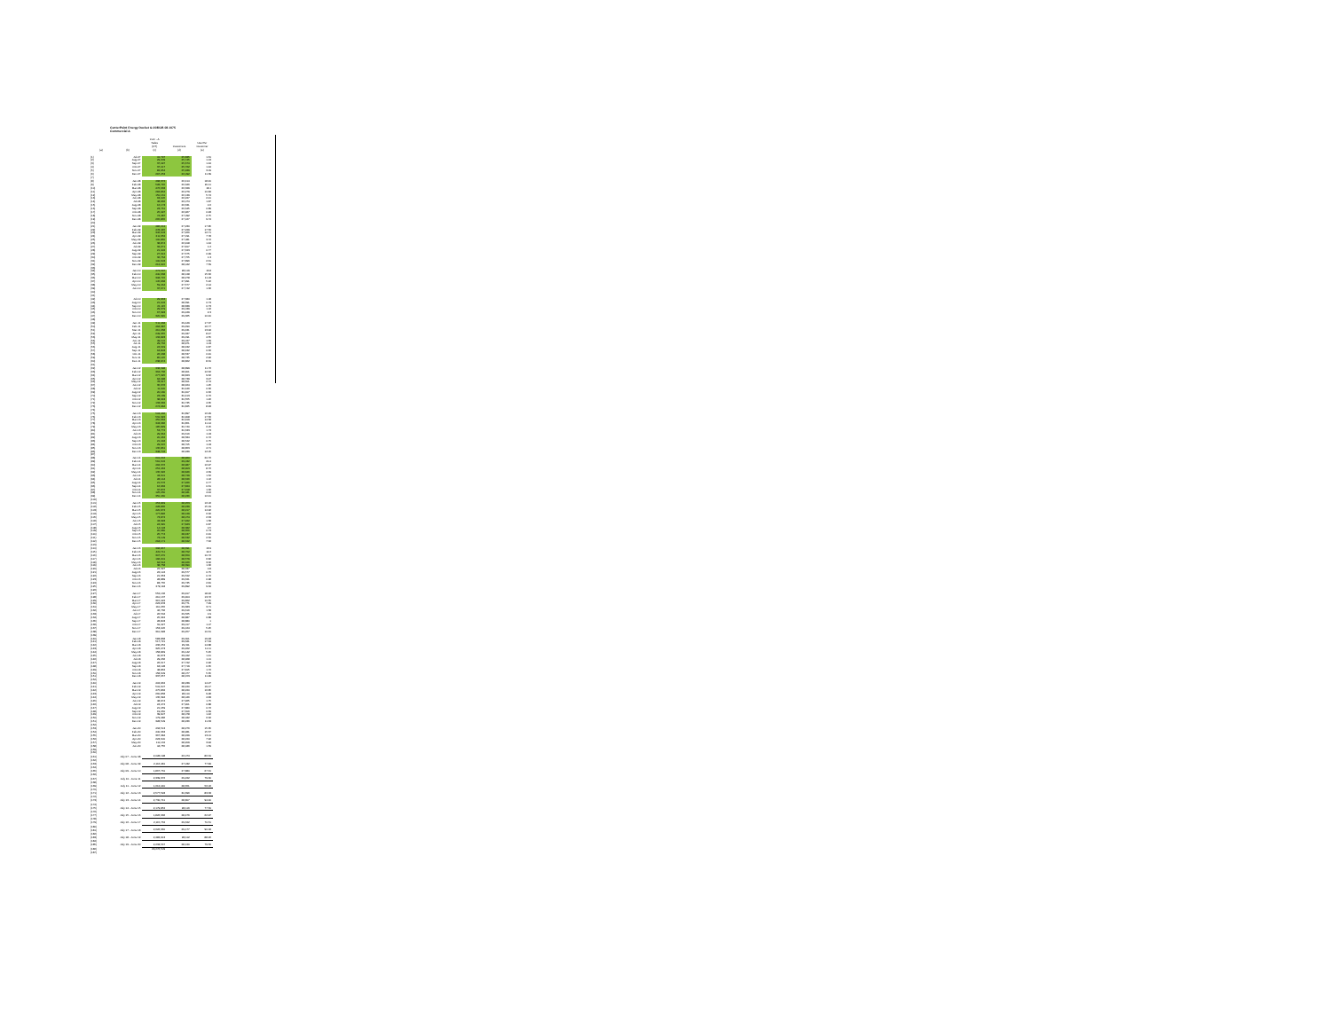CenterPoint Energy Docket G-008/GR-08-1075
Commercial A
| | | Com - A Sales (DT) | Customers | Use Per Customer |
| --- | --- | --- | --- | --- |
| (a) | (b) | (c) | (d) | (e) |
| (1) | Jul-07 | 41,797 | 25,835 | 1.61 |
| (2) | Aug-07 | 29,209 | 25,745 | 1.13 |
| (3) | Sep-07 | 37,097 | 25,674 | 1.44 |
| (4) | Oct-07 | 37,017 | 25,762 | 1.44 |
| (5) | Nov-07 | 82,954 | 25,939 | 3.19 |
| (6) | Dec-07 | 297,253 | 26,092 | 11.39 |
| (7) | | | | |
| (8) | Jan-08 | 498,372 | 26,414 | 18.91 |
| (9) | Feb-08 | 528,745 | 26,346 | 20.11 |
| (10) | Mar-08 | 476,633 | 26,329 | 18.1 |
| (11) | Apr-08 | 284,864 | 26,279 | 10.84 |
| (12) | May-08 | 150,161 | 26,139 | 5.74 |
| (13) | Jun-08 | 63,005 | 26,227 | 2.41 |
| (14) | Jul-08 | 48,966 | 26,074 | 1.87 |
| (15) | Aug-08 | 16,173 | 26,631 | 0.6 |
| (16) | Sep-08 | 23,761 | 26,645 | 0.89 |
| (17) | Oct-08 | 25,097 | 26,967 | 0.93 |
| (18) | Nov-08 | 74,487 | 27,092 | 2.75 |
| (19) | Dec-08 | 265,865 | 27,167 | 9.74 |
| (20) | | | | |
| (21) | Jan-09 | 486,212 | 27,230 | 17.85 |
| (22) | Feb-09 | 478,445 | 27,229 | 17.56 |
| (23) | Mar-09 | 346,603 | 27,266 | 12.71 |
| (24) | Apr-09 | 211,652 | 27,191 | 7.78 |
| (25) | May-09 | 100,860 | 27,081 | 3.72 |
| (26) | Jun-09 | 38,874 | 26,918 | 1.44 |
| (27) | Jul-09 | 32,271 | 27,817 | 1.2 |
| (28) | Aug-09 | 21,402 | 27,623 | 0.77 |
| (29) | Sep-09 | 27,312 | 27,575 | 0.99 |
| (30) | Oct-09 | 36,764 | 27,755 | 1.3 |
| (31) | Nov-09 | 100,603 | 27,896 | 2.61 |
| (32) | Dec-09 | 212,915 | 28,042 | 7.59 |
| (33) | | | | |
| (34) | Jan-10 | 472,537 | 28,119 | 16.8 |
| (35) | Feb-10 | 440,668 | 28,128 | 15.66 |
| (36) | Mar-10 | 308,715 | 28,278 | 11.03 |
| (37) | Apr-10 | 145,968 | 27,991 | 5.22 |
| (38) | May-10 | 59,064 | 27,577 | 2.14 |
| (39) | Jun-10 | 37,671 | 27,742 | 1.36 |
| (40) | | | | |
| (41) | | | | |
| (42) | Jul-10 | 29,963 | 27,680 | 1.08 |
| (43) | Aug-10 | 21,002 | 28,691 | 0.73 |
| (44) | Sep-10 | 21,115 | 28,839 | 0.73 |
| (45) | Oct-10 | 29,679 | 29,039 | 1.02 |
| (46) | Nov-10 | 67,393 | 29,249 | 2.3 |
| (47) | Dec-10 | 320,320 | 29,365 | 10.91 |
| (48) | | | | |
| (49) | Jan-11 | 511,468 | 29,449 | 17.37 |
| (50) | Feb-11 | 494,387 | 29,490 | 16.77 |
| (51) | Mar-11 | 410,268 | 29,431 | 13.94 |
| (52) | Apr-11 | 249,355 | 29,337 | 8.47 |
| (53) | May-11 | 132,823 | 29,191 | 4.55 |
| (54) | Jun-11 | 49,101 | 29,027 | 1.69 |
| (55) | Jul-11 | 29,766 | 28,971 | 1.03 |
| (56) | Aug-11 | 24,619 | 28,432 | 0.87 |
| (57) | Sep-11 | 18,803 | 28,432 | 0.66 |
| (58) | Oct-11 | 26,038 | 28,537 | 0.91 |
| (59) | Nov-11 | 85,145 | 28,735 | 2.96 |
| (60) | Dec-11 | 238,974 | 28,862 | 8.31 |
| (61) | | | | |
| (62) | Jan-12 | 338,698 | 28,899 | 11.76 |
| (63) | Feb-12 | 364,736 | 28,901 | 12.62 |
| (64) | Mar-12 | 277,325 | 28,823 | 9.62 |
| (65) | Apr-12 | 94,098 | 28,739 | 3.27 |
| (66) | May-12 | 78,317 | 28,601 | 2.74 |
| (67) | Jun-12 | 35,676 | 28,464 | 1.25 |
| (68) | Jul-12 | 11,000 | 30,446 | 0.36 |
| (69) | Aug-12 | 20,180 | 30,407 | 0.66 |
| (70) | Sep-12 | 23,189 | 30,413 | 0.76 |
| (71) | Oct-12 | 38,643 | 30,555 | 1.26 |
| (72) | Nov-12 | 133,682 | 30,735 | 4.35 |
| (73) | Dec-12 | 274,984 | 30,825 | 8.93 |
| (74) | | | | |
| (75) | Jan-13 | 503,436 | 30,897 | 16.29 |
| (76) | Feb-13 | 531,322 | 30,908 | 17.56 |
| (77) | Mar-13 | 450,662 | 30,919 | 14.58 |
| (78) | Apr-13 | 343,686 | 30,851 | 11.14 |
| (79) | May-13 | 185,829 | 30,740 | 6.05 |
| (80) | Jun-13 | 53,772 | 30,633 | 1.73 |
| (81) | Jul-13 | 29,364 | 29,616 | 1.03 |
| (82) | Aug-13 | 20,462 | 28,584 | 0.72 |
| (83) | Sep-13 | 21,418 | 28,542 | 0.75 |
| (84) | Oct-13 | 29,615 | 28,705 | 1.03 |
| (85) | Nov-13 | 135,861 | 28,853 | 4.71 |
| (86) | Dec-13 | 348,702 | 28,939 | 12.05 |
| (87) | | | | |
| (88) | Jan-14 | 601,216 | 28,960 | 20.76 |
| (89) | Feb-14 | 591,602 | 29,032 | 20.4 |
| (90) | Mar-14 | 492,376 | 28,987 | 16.97 |
| (91) | Apr-14 | 252,462 | 28,903 | 8.76 |
| (92) | May-14 | 135,326 | 28,846 | 4.69 |
| (93) | Jun-14 | 43,601 | 28,729 | 1.52 |
| (94) | Jul-14 | 28,144 | 28,626 | 1.02 |
| (95) | Aug-14 | 21,576 | 27,926 | 0.77 |
| (96) | Sep-14 | 16,932 | 27,824 | 0.61 |
| (97) | Oct-14 | 37,876 | 27,918 | 1.36 |
| (98) | Nov-14 | 125,230 | 28,181 | 4.44 |
| (99) | Dec-14 | 350,430 | 28,236 | 12.41 |
| (100) | | | | |
| (101) | Jan-15 | 453,849 | 28,253 | 16.06 |
| (102) | Feb-15 | 428,835 | 28,239 | 15.19 |
| (103) | Mar-15 | 420,972 | 28,217 | 14.92 |
| (104) | Apr-15 | 177,896 | 28,129 | 6.32 |
| (105) | May-15 | 73,872 | 28,074 | 2.63 |
| (106) | Jun-15 | 43,993 | 27,922 | 1.58 |
| (107) | Jul-15 | 24,320 | 27,843 | 0.87 |
| (108) | Aug-15 | 14,193 | 28,382 | 0.5 |
| (109) | Sep-15 | 20,680 | 28,356 | 0.73 |
| (110) | Oct-15 | 25,774 | 28,437 | 0.91 |
| (111) | Nov-15 | 73,109 | 28,532 | 2.56 |
| (112) | Dec-15 | 218,171 | 28,622 | 7.62 |
| (113) | | | | |
| (114) | Jan-16 | 398,867 | 28,691 | 13.9 |
| (115) | Feb-16 | 420,711 | 28,752 | 14.6 |
| (116) | Mar-16 | 307,070 | 28,650 | 10.72 |
| (117) | Apr-16 | 196,201 | 28,579 | 6.82 |
| (118) | May-16 | 94,544 | 28,466 | 3.32 |
| (119) | Jun-16 | 38,758 | 28,390 | 1.36 |
| (120) | Jul-16 | 22,697 | 28,337 | 0.8 |
| (121) | Aug-16 | 22,124 | 29,577 | 0.75 |
| (122) | Sep-16 | 21,353 | 29,522 | 0.72 |
| (123) | Oct-16 | 28,889 | 29,621 | 0.98 |
| (124) | Nov-16 | 83,765 | 29,735 | 2.81 |
| (125) | Dec-16 | 279,118 | 29,892 | 9.34 |
| (126) | | | | |
| (127) | Jan-17 | 552,136 | 29,917 | 18.46 |
| (128) | Feb-17 | 410,137 | 29,904 | 13.72 |
| (129) | Mar-17 | 315,022 | 29,862 | 10.55 |
| (130) | Apr-17 | 222,978 | 29,771 | 7.49 |
| (131) | May-17 | 110,265 | 29,683 | 3.71 |
| (132) | Jun-17 | 46,736 | 29,616 | 1.58 |
| (133) | Jul-17 | 26,534 | 29,565 | 0.9 |
| (134) | Aug-17 | 25,342 | 28,887 | 0.88 |
| (135) | Sep-17 | 28,803 | 28,880 | 1 |
| (136) | Oct-17 | 31,027 | 29,017 | 1.07 |
| (137) | Nov-17 | 153,005 | 29,164 | 5.25 |
| (138) | Dec-17 | 310,328 | 29,257 | 10.61 |
| (139) | | | | |
| (140) | Jan-18 | 583,868 | 29,301 | 19.93 |
| (141) | Feb-18 | 517,721 | 29,341 | 17.64 |
| (142) | Mar-18 | 436,252 | 29,311 | 14.88 |
| (143) | Apr-18 | 325,073 | 29,262 | 11.11 |
| (144) | May-18 | 158,849 | 29,142 | 5.45 |
| (145) | Jun-18 | 40,973 | 29,022 | 1.41 |
| (146) | Jul-18 | 29,236 | 28,968 | 1.01 |
| (147) | Aug-18 | 26,617 | 27,722 | 0.96 |
| (148) | Sep-18 | 18,128 | 27,719 | 0.65 |
| (149) | Oct-18 | 48,862 | 27,815 | 1.76 |
| (150) | Nov-18 | 158,609 | 28,077 | 5.65 |
| (151) | Dec-18 | 337,657 | 28,153 | 11.99 |
| (152) | | | | |
| (140) | Jan-19 | 402,962 | 28,239 | 14.27 |
| (141) | Feb-19 | 541,607 | 28,240 | 19.17 |
| (142) | Mar-19 | 475,832 | 28,220 | 16.85 |
| (143) | Apr-19 | 260,858 | 28,110 | 9.28 |
| (144) | May-19 | 135,394 | 28,046 | 4.83 |
| (145) | Jun-19 | 48,974 | 27,965 | 1.75 |
| (146) | Jul-19 | 24,472 | 27,901 | 0.88 |
| (147) | Aug-19 | 21,059 | 27,880 | 0.76 |
| (148) | Sep-19 | 19,260 | 27,606 | 0.69 |
| (149) | Oct-19 | 39,907 | 28,078 | 1.42 |
| (150) | Nov-19 | 179,086 | 28,182 | 6.32 |
| (151) | Dec-19 | 328,509 | 28,236 | 11.63 |
| (152) | | | | |
| (153) | Jan-20 | 434,513 | 28,276 | 15.35 |
| (154) | Feb-20 | 440,363 | 28,281 | 15.57 |
| (155) | Mar-20 | 367,384 | 28,229 | 13.01 |
| (156) | Apr-20 | 223,600 | 28,220 | 7.92 |
| (157) | May-20 | 111,162 | 28,209 | 3.94 |
| (158) | Jun-20 | 44,755 | 28,186 | 1.59 |
| (159) | | | | |
| (160) | | | | |
| (161) | July 07 - June 08 | 2,028,198 | 26,074 | 86.31 |
| (162) | | | | |
| (163) | July 08 - June 09 | 2,116,481 | 27,032 | 77.84 |
| (164) | | | | |
| (165) | July 09 - June 10 | 1,867,731 | 27,880 | 67.61 |
| (166) | | | | |
| (167) | July 10 - June 11 | 2,339,376 | 29,222 | 79.30 |
| (168) | | | | |
| (169) | July 11 - June 12 | 1,612,040 | 28,651 | 56.06 |
| (170) | | | | |
| (171) | July 12 - June 13 | 2,577,593 | 30,696 | 83.33 |
| (172) | | | | |
| (173) | July 13 - June 14 | 2,730,741 | 28,807 | 94.40 |
| (174) | | | | |
| (175) | July 14 - June 15 | 2,179,852 | 28,116 | 77.50 |
| (176) | | | | |
| (177) | July 15 - June 16 | 1,826,336 | 28,476 | 62.97 |
| (178) | | | | |
| (179) | July 16 - June 17 | 2,115,762 | 29,622 | 70.51 |
| (180) | | | | |
| (181) | July 17 - June 18 | 2,626,360 | 29,177 | 90.18 |
| (182) | | | | |
| (183) | July 18 - June 19 | 2,482,913 | 28,112 | 88.26 |
| (184) | | | | |
| (185) | July 19 - June 20 | 2,233,567 | 28,120 | 79.56 |
| (186) | | 29,276,509 | | |
| (187) | | | | |